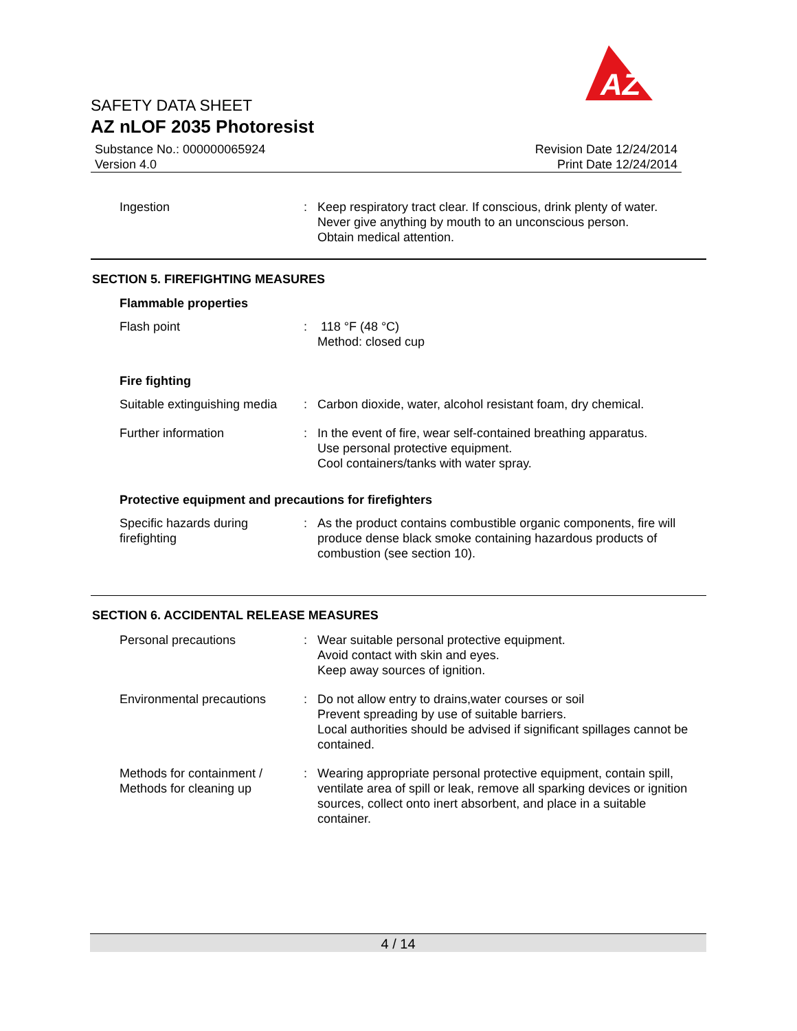AZ
SAFETY DATA SHEET
AZ nLOF 2035 Photoresist
Substance No.: 000000065924
Version 4.0
Revision Date 12/24/2014
Print Date 12/24/2014
Ingestion : Keep respiratory tract clear. If conscious, drink plenty of water.
Never give anything by mouth to an unconscious person.
Obtain medical attention.
SECTION 5. FIREFIGHTING MEASURES
Flammable properties
Flash point : 118 °F (48 °C)
Method: closed cup
Fire fighting
Suitable extinguishing media
: Carbon dioxide, water, alcohol resistant foam, dry chemical.
Further information : In the event of fire, wear self-contained breathing apparatus.
Use personal protective equipment.
Cool containers/tanks with water spray.
Protective equipment and precautions for firefighters
Specific hazards during firefighting
: As the product contains combustible organic components, fire will produce dense black smoke containing hazardous products of combustion (see section 10).
SECTION 6. ACCIDENTAL RELEASE MEASURES
Personal precautions : Wear suitable personal protective equipment.
Avoid contact with skin and eyes.
Keep away sources of ignition.
Environmental precautions
: Do not allow entry to drains,water courses or soil
Prevent spreading by use of suitable barriers.
Local authorities should be advised if significant spillages cannot be contained.
Methods for containment /
Methods for cleaning up
: Wearing appropriate personal protective equipment, contain spill, ventilate area of spill or leak, remove all sparking devices or ignition sources, collect onto inert absorbent, and place in a suitable container.
4 / 14